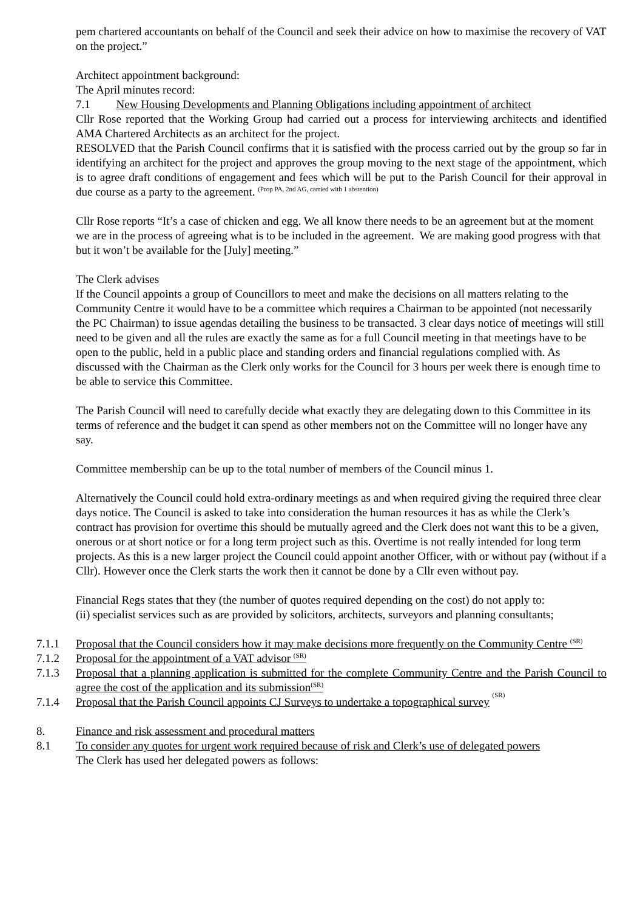pem chartered accountants on behalf of the Council and seek their advice on how to maximise the recovery of VAT on the project.”
Architect appointment background:
The April minutes record:
7.1 New Housing Developments and Planning Obligations including appointment of architect
Cllr Rose reported that the Working Group had carried out a process for interviewing architects and identified AMA Chartered Architects as an architect for the project.
RESOLVED that the Parish Council confirms that it is satisfied with the process carried out by the group so far in identifying an architect for the project and approves the group moving to the next stage of the appointment, which is to agree draft conditions of engagement and fees which will be put to the Parish Council for their approval in due course as a party to the agreement. <sup>(Prop PA, 2nd AG, carried with 1 abstention)</sup>
Cllr Rose reports “It’s a case of chicken and egg. We all know there needs to be an agreement but at the moment we are in the process of agreeing what is to be included in the agreement. We are making good progress with that but it won’t be available for the [July] meeting.”
The Clerk advises
If the Council appoints a group of Councillors to meet and make the decisions on all matters relating to the Community Centre it would have to be a committee which requires a Chairman to be appointed (not necessarily the PC Chairman) to issue agendas detailing the business to be transacted. 3 clear days notice of meetings will still need to be given and all the rules are exactly the same as for a full Council meeting in that meetings have to be open to the public, held in a public place and standing orders and financial regulations complied with. As discussed with the Chairman as the Clerk only works for the Council for 3 hours per week there is enough time to be able to service this Committee.
The Parish Council will need to carefully decide what exactly they are delegating down to this Committee in its terms of reference and the budget it can spend as other members not on the Committee will no longer have any say.
Committee membership can be up to the total number of members of the Council minus 1.
Alternatively the Council could hold extra-ordinary meetings as and when required giving the required three clear days notice. The Council is asked to take into consideration the human resources it has as while the Clerk’s contract has provision for overtime this should be mutually agreed and the Clerk does not want this to be a given, onerous or at short notice or for a long term project such as this. Overtime is not really intended for long term projects. As this is a new larger project the Council could appoint another Officer, with or without pay (without if a Cllr). However once the Clerk starts the work then it cannot be done by a Cllr even without pay.
Financial Regs states that they (the number of quotes required depending on the cost) do not apply to:
(ii) specialist services such as are provided by solicitors, architects, surveyors and planning consultants;
7.1.1 Proposal that the Council considers how it may make decisions more frequently on the Community Centre <sup>(SR)</sup>
7.1.2 Proposal for the appointment of a VAT advisor <sup>(SR)</sup>
7.1.3 Proposal that a planning application is submitted for the complete Community Centre and the Parish Council to agree the cost of the application and its submission<sup>(SR)</sup>
7.1.4 Proposal that the Parish Council appoints CJ Surveys to undertake a topographical survey <sup>(SR)</sup>
8. Finance and risk assessment and procedural matters
8.1 To consider any quotes for urgent work required because of risk and Clerk’s use of delegated powers
The Clerk has used her delegated powers as follows: